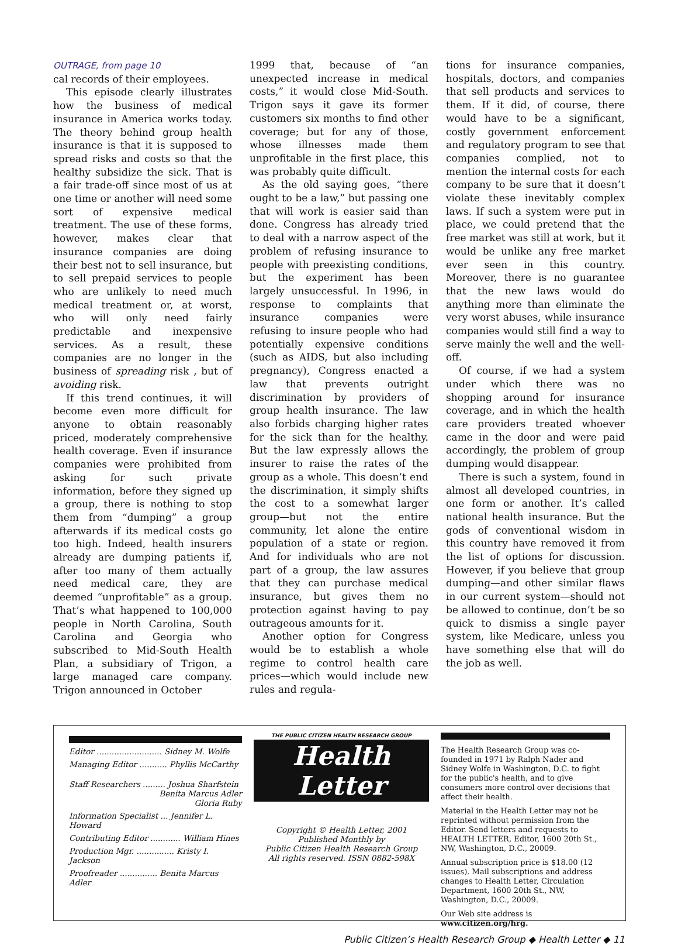OUTRAGE, from page 10
cal records of their employees.
This episode clearly illustrates how the business of medical insurance in America works today. The theory behind group health insurance is that it is supposed to spread risks and costs so that the healthy subsidize the sick. That is a fair trade-off since most of us at one time or another will need some sort of expensive medical treatment. The use of these forms, however, makes clear that insurance companies are doing their best not to sell insurance, but to sell prepaid services to people who are unlikely to need much medical treatment or, at worst, who will only need fairly predictable and inexpensive services. As a result, these companies are no longer in the business of spreading risk , but of avoiding risk.
If this trend continues, it will become even more difficult for anyone to obtain reasonably priced, moderately comprehensive health coverage. Even if insurance companies were prohibited from asking for such private information, before they signed up a group, there is nothing to stop them from “dumping” a group afterwards if its medical costs go too high. Indeed, health insurers already are dumping patients if, after too many of them actually need medical care, they are deemed “unprofitable” as a group. That’s what happened to 100,000 people in North Carolina, South Carolina and Georgia who subscribed to Mid-South Health Plan, a subsidiary of Trigon, a large managed care company. Trigon announced in October
1999 that, because of “an unexpected increase in medical costs,” it would close Mid-South. Trigon says it gave its former customers six months to find other coverage; but for any of those, whose illnesses made them unprofitable in the first place, this was probably quite difficult.
As the old saying goes, “there ought to be a law,” but passing one that will work is easier said than done. Congress has already tried to deal with a narrow aspect of the problem of refusing insurance to people with preexisting conditions, but the experiment has been largely unsuccessful. In 1996, in response to complaints that insurance companies were refusing to insure people who had potentially expensive conditions (such as AIDS, but also including pregnancy), Congress enacted a law that prevents outright discrimination by providers of group health insurance. The law also forbids charging higher rates for the sick than for the healthy. But the law expressly allows the insurer to raise the rates of the group as a whole. This doesn’t end the discrimination, it simply shifts the cost to a somewhat larger group—but not the entire community, let alone the entire population of a state or region. And for individuals who are not part of a group, the law assures that they can purchase medical insurance, but gives them no protection against having to pay outrageous amounts for it.
Another option for Congress would be to establish a whole regime to control health care prices—which would include new rules and regula-
tions for insurance companies, hospitals, doctors, and companies that sell products and services to them. If it did, of course, there would have to be a significant, costly government enforcement and regulatory program to see that companies complied, not to mention the internal costs for each company to be sure that it doesn’t violate these inevitably complex laws. If such a system were put in place, we could pretend that the free market was still at work, but it would be unlike any free market ever seen in this country. Moreover, there is no guarantee that the new laws would do anything more than eliminate the very worst abuses, while insurance companies would still find a way to serve mainly the well and the well-off.
Of course, if we had a system under which there was no shopping around for insurance coverage, and in which the health care providers treated whoever came in the door and were paid accordingly, the problem of group dumping would disappear.
There is such a system, found in almost all developed countries, in one form or another. It’s called national health insurance. But the gods of conventional wisdom in this country have removed it from the list of options for discussion. However, if you believe that group dumping—and other similar flaws in our current system—should not be allowed to continue, don’t be so quick to dismiss a single payer system, like Medicare, unless you have something else that will do the job as well.
Editor .......................... Sidney M. Wolfe
Managing Editor ........... Phyllis McCarthy
Staff Researchers ......... Joshua Sharfstein
Benita Marcus Adler
Gloria Ruby
Information Specialist ... Jennifer L. Howard
Contributing Editor ............ William Hines
Production Mgr. ............... Kristy I. Jackson
Proofreader ............... Benita Marcus Adler
THE PUBLIC CITIZEN HEALTH RESEARCH GROUP
Health Letter
Copyright © Health Letter, 2001
Published Monthly by
Public Citizen Health Research Group
All rights reserved. ISSN 0882-598X
The Health Research Group was co-founded in 1971 by Ralph Nader and Sidney Wolfe in Washington, D.C. to fight for the public's health, and to give consumers more control over decisions that affect their health.
Material in the Health Letter may not be reprinted without permission from the Editor. Send letters and requests to HEALTH LETTER, Editor, 1600 20th St., NW, Washington, D.C., 20009.
Annual subscription price is $18.00 (12 issues). Mail subscriptions and address changes to Health Letter, Circulation Department, 1600 20th St., NW, Washington, D.C., 20009.
Our Web site address is www.citizen.org/hrg.
Public Citizen’s Health Research Group ◆ Health Letter ◆ 11